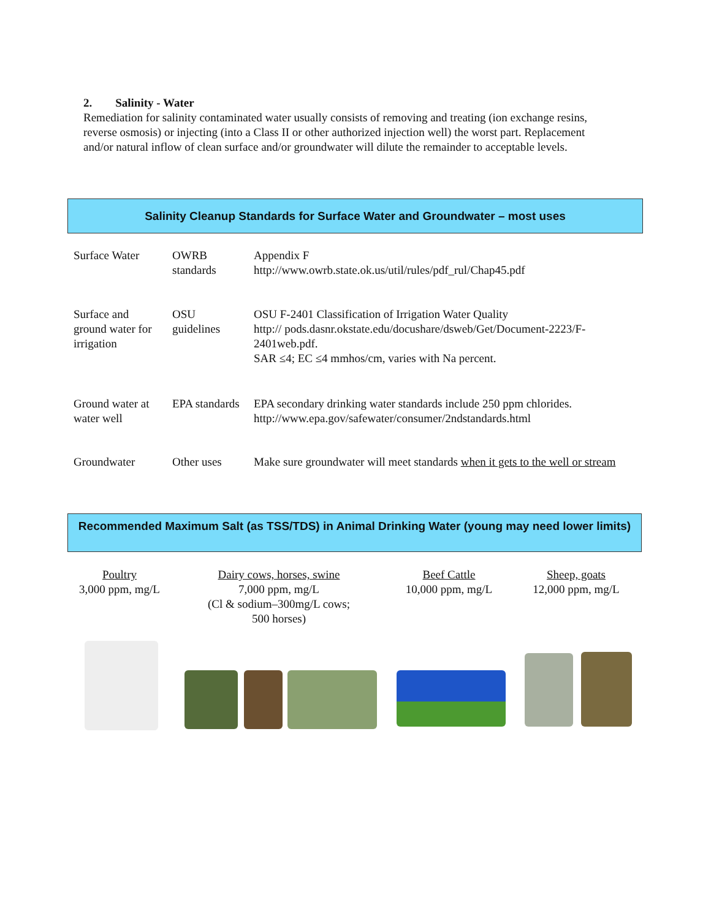2. Salinity - Water
Remediation for salinity contaminated water usually consists of removing and treating (ion exchange resins, reverse osmosis) or injecting (into a Class II or other authorized injection well) the worst part. Replacement and/or natural inflow of clean surface and/or groundwater will dilute the remainder to acceptable levels.
Salinity Cleanup Standards for Surface Water and Groundwater – most uses
| Surface Water | OWRB standards | Appendix F http://www.owrb.state.ok.us/util/rules/pdf_rul/Chap45.pdf |
| Surface and ground water for irrigation | OSU guidelines | OSU F-2401 Classification of Irrigation Water Quality http:// pods.dasnr.okstate.edu/docushare/dsweb/Get/Document-2223/F-2401web.pdf . SAR ≤4; EC ≤4 mmhos/cm, varies with Na percent. |
| Ground water at water well | EPA standards | EPA secondary drinking water standards include 250 ppm chlorides. http://www.epa.gov/safewater/consumer/2ndstandards.html |
| Groundwater | Other uses | Make sure groundwater will meet standards when it gets to the well or stream |
Recommended Maximum Salt (as TSS/TDS) in Animal Drinking Water (young may need lower limits)
Poultry
3,000 ppm, mg/L
Dairy cows, horses, swine
7,000 ppm, mg/L
(Cl & sodium–300mg/L cows;
500 horses)
Beef Cattle
10,000 ppm, mg/L
Sheep, goats
12,000 ppm, mg/L